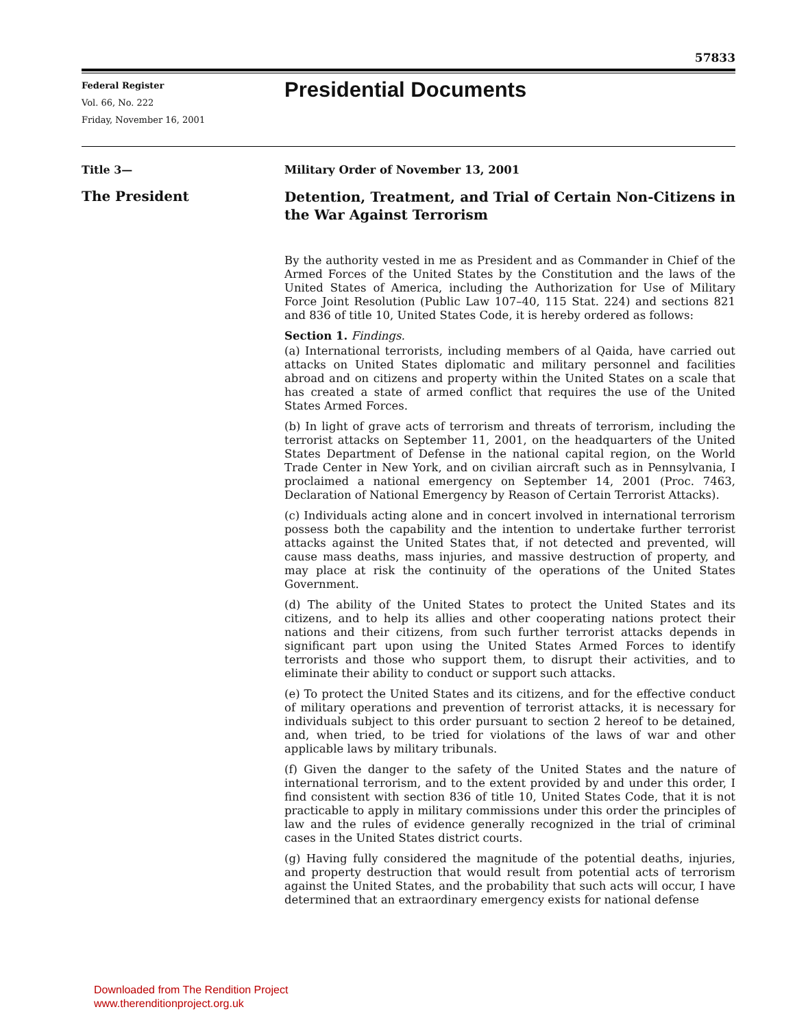57833
Federal Register
Vol. 66, No. 222
Friday, November 16, 2001
Presidential Documents
Title 3—
Military Order of November 13, 2001
The President
Detention, Treatment, and Trial of Certain Non-Citizens in the War Against Terrorism
By the authority vested in me as President and as Commander in Chief of the Armed Forces of the United States by the Constitution and the laws of the United States of America, including the Authorization for Use of Military Force Joint Resolution (Public Law 107–40, 115 Stat. 224) and sections 821 and 836 of title 10, United States Code, it is hereby ordered as follows:
Section 1. Findings.
(a) International terrorists, including members of al Qaida, have carried out attacks on United States diplomatic and military personnel and facilities abroad and on citizens and property within the United States on a scale that has created a state of armed conflict that requires the use of the United States Armed Forces.
(b) In light of grave acts of terrorism and threats of terrorism, including the terrorist attacks on September 11, 2001, on the headquarters of the United States Department of Defense in the national capital region, on the World Trade Center in New York, and on civilian aircraft such as in Pennsylvania, I proclaimed a national emergency on September 14, 2001 (Proc. 7463, Declaration of National Emergency by Reason of Certain Terrorist Attacks).
(c) Individuals acting alone and in concert involved in international terrorism possess both the capability and the intention to undertake further terrorist attacks against the United States that, if not detected and prevented, will cause mass deaths, mass injuries, and massive destruction of property, and may place at risk the continuity of the operations of the United States Government.
(d) The ability of the United States to protect the United States and its citizens, and to help its allies and other cooperating nations protect their nations and their citizens, from such further terrorist attacks depends in significant part upon using the United States Armed Forces to identify terrorists and those who support them, to disrupt their activities, and to eliminate their ability to conduct or support such attacks.
(e) To protect the United States and its citizens, and for the effective conduct of military operations and prevention of terrorist attacks, it is necessary for individuals subject to this order pursuant to section 2 hereof to be detained, and, when tried, to be tried for violations of the laws of war and other applicable laws by military tribunals.
(f) Given the danger to the safety of the United States and the nature of international terrorism, and to the extent provided by and under this order, I find consistent with section 836 of title 10, United States Code, that it is not practicable to apply in military commissions under this order the principles of law and the rules of evidence generally recognized in the trial of criminal cases in the United States district courts.
(g) Having fully considered the magnitude of the potential deaths, injuries, and property destruction that would result from potential acts of terrorism against the United States, and the probability that such acts will occur, I have determined that an extraordinary emergency exists for national defense
Downloaded from The Rendition Project
www.therenditionproject.org.uk